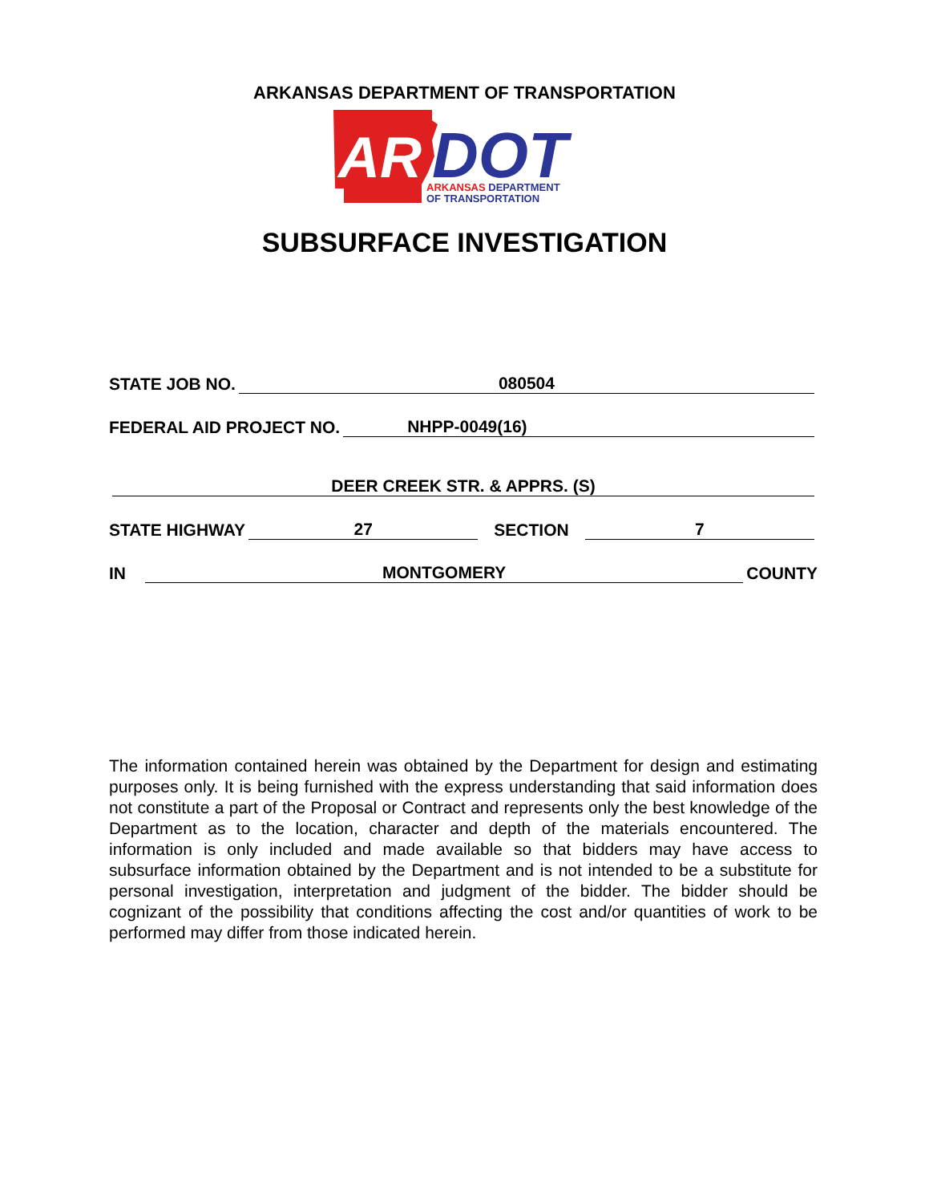ARKANSAS DEPARTMENT OF TRANSPORTATION
AR
DOT
ARKANSAS DEPARTMENT
OF TRANSPORTATION
SUBSURFACE INVESTIGATION
STATE JOB NO. 080504
FEDERAL AID PROJECT NO. NHPP-0049(16)
DEER CREEK STR. & APPRS. (S)
STATE HIGHWAY 27 SECTION 7
IN MONTGOMERY COUNTY
The information contained herein was obtained by the Department for design and estimating purposes only. It is being furnished with the express understanding that said information does not constitute a part of the Proposal or Contract and represents only the best knowledge of the Department as to the location, character and depth of the materials encountered. The information is only included and made available so that bidders may have access to subsurface information obtained by the Department and is not intended to be a substitute for personal investigation, interpretation and judgment of the bidder. The bidder should be cognizant of the possibility that conditions affecting the cost and/or quantities of work to be performed may differ from those indicated herein.